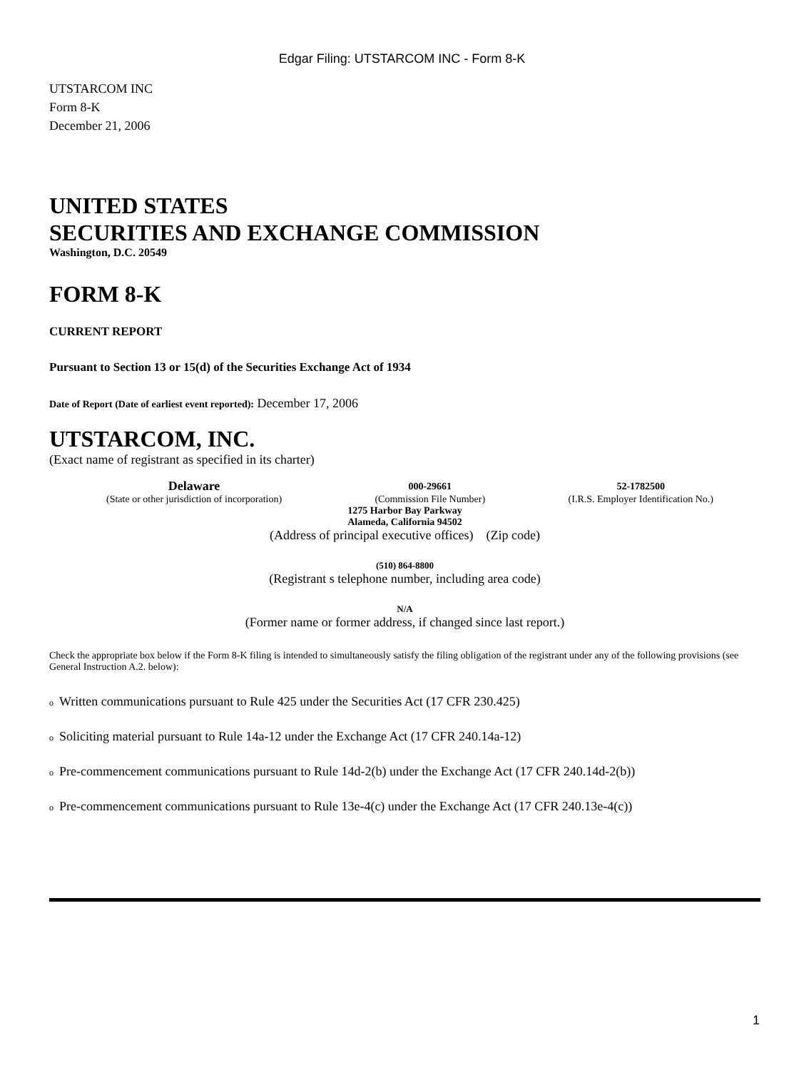Edgar Filing: UTSTARCOM INC - Form 8-K
UTSTARCOM INC
Form 8-K
December 21, 2006
UNITED STATES
SECURITIES AND EXCHANGE COMMISSION
Washington, D.C. 20549
FORM 8-K
CURRENT REPORT
Pursuant to Section 13 or 15(d) of the Securities Exchange Act of 1934
Date of Report (Date of earliest event reported): December 17, 2006
UTSTARCOM, INC.
(Exact name of registrant as specified in its charter)
| Delaware | 000-29661 | 52-1782500 |
| (State or other jurisdiction of incorporation) | (Commission File Number) | (I.R.S. Employer Identification No.) |
1275 Harbor Bay Parkway
Alameda, California 94502
(Address of principal executive offices) (Zip code)
(510) 864-8800
(Registrant s telephone number, including area code)
N/A
(Former name or former address, if changed since last report.)
Check the appropriate box below if the Form 8-K filing is intended to simultaneously satisfy the filing obligation of the registrant under any of the following provisions (see General Instruction A.2. below):
o Written communications pursuant to Rule 425 under the Securities Act (17 CFR 230.425)
o Soliciting material pursuant to Rule 14a-12 under the Exchange Act (17 CFR 240.14a-12)
o Pre-commencement communications pursuant to Rule 14d-2(b) under the Exchange Act (17 CFR 240.14d-2(b))
o Pre-commencement communications pursuant to Rule 13e-4(c) under the Exchange Act (17 CFR 240.13e-4(c))
1